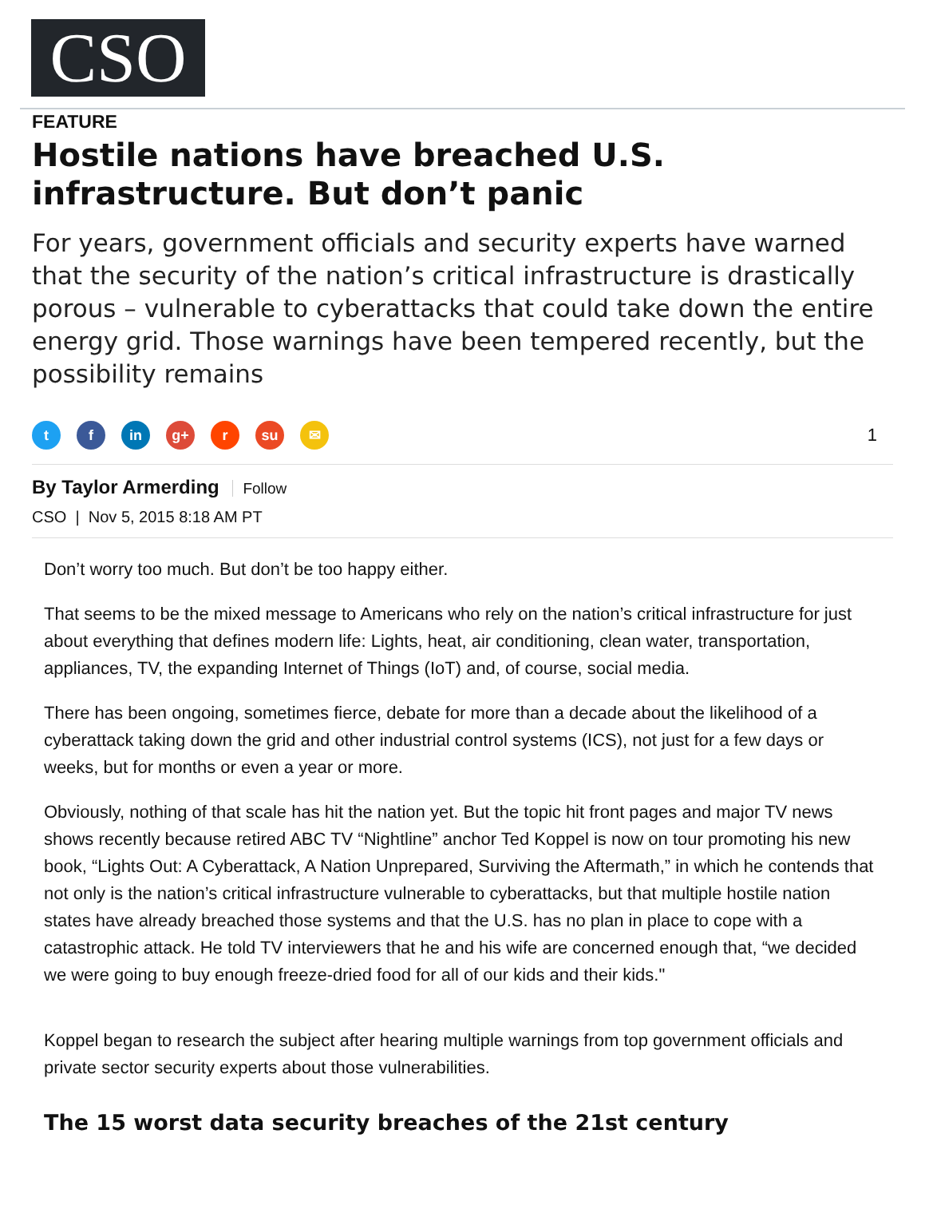CSO
FEATURE
Hostile nations have breached U.S. infrastructure. But don’t panic
For years, government officials and security experts have warned that the security of the nation’s critical infrastructure is drastically porous – vulnerable to cyberattacks that could take down the entire energy grid. Those warnings have been tempered recently, but the possibility remains
t f in g+ r su ✉
1
By Taylor Armerding Follow
CSO | Nov 5, 2015 8:18 AM PT
Don’t worry too much. But don’t be too happy either.
That seems to be the mixed message to Americans who rely on the nation’s critical infrastructure for just about everything that defines modern life: Lights, heat, air conditioning, clean water, transportation, appliances, TV, the expanding Internet of Things (IoT) and, of course, social media.
There has been ongoing, sometimes fierce, debate for more than a decade about the likelihood of a cyberattack taking down the grid and other industrial control systems (ICS), not just for a few days or weeks, but for months or even a year or more.
Obviously, nothing of that scale has hit the nation yet. But the topic hit front pages and major TV news shows recently because retired ABC TV “Nightline” anchor Ted Koppel is now on tour promoting his new book, “Lights Out: A Cyberattack, A Nation Unprepared, Surviving the Aftermath,” in which he contends that not only is the nation’s critical infrastructure vulnerable to cyberattacks, but that multiple hostile nation states have already breached those systems and that the U.S. has no plan in place to cope with a catastrophic attack. He told TV interviewers that he and his wife are concerned enough that, “we decided we were going to buy enough freeze-dried food for all of our kids and their kids."
Koppel began to research the subject after hearing multiple warnings from top government officials and private sector security experts about those vulnerabilities.
The 15 worst data security breaches of the 21st century